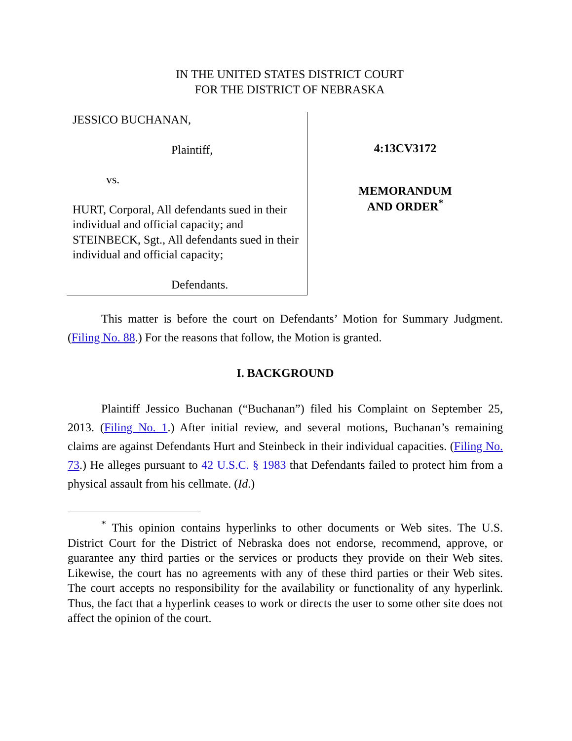IN THE UNITED STATES DISTRICT COURT
FOR THE DISTRICT OF NEBRASKA
JESSICO BUCHANAN,
Plaintiff,
vs.
HURT, Corporal, All defendants sued in their individual and official capacity; and STEINBECK, Sgt., All defendants sued in their individual and official capacity;
Defendants.
4:13CV3172
MEMORANDUM
AND ORDER<sup>*</sup>
This matter is before the court on Defendants’ Motion for Summary Judgment. (Filing No. 88.) For the reasons that follow, the Motion is granted.
I. BACKGROUND
Plaintiff Jessico Buchanan (“Buchanan”) filed his Complaint on September 25, 2013. (Filing No. 1.) After initial review, and several motions, Buchanan’s remaining claims are against Defendants Hurt and Steinbeck in their individual capacities. (Filing No. 73.) He alleges pursuant to 42 U.S.C. § 1983 that Defendants failed to protect him from a physical assault from his cellmate. (Id.)
<sup>*</sup> This opinion contains hyperlinks to other documents or Web sites. The U.S. District Court for the District of Nebraska does not endorse, recommend, approve, or guarantee any third parties or the services or products they provide on their Web sites. Likewise, the court has no agreements with any of these third parties or their Web sites. The court accepts no responsibility for the availability or functionality of any hyperlink. Thus, the fact that a hyperlink ceases to work or directs the user to some other site does not affect the opinion of the court.